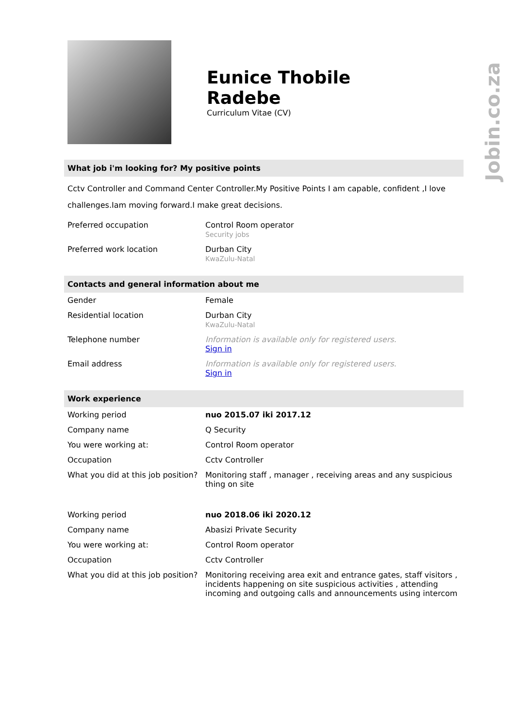Jobin.co.za
Eunice Thobile
Radebe
Curriculum Vitae (CV)
What job i'm looking for? My positive points
Cctv Controller and Command Center Controller.My Positive Points I am capable, confident ,I love challenges.Iam moving forward.I make great decisions.
| Preferred occupation | Control Room operator Security jobs |
| Preferred work location | Durban City KwaZulu-Natal |
Contacts and general information about me
| Gender | Female |
| Residential location | Durban City KwaZulu-Natal |
| Telephone number | Information is available only for registered users. Sign in |
| Email address | Information is available only for registered users. Sign in |
Work experience
| Working period | nuo 2015.07 iki 2017.12 |
| Company name | Q Security |
| You were working at: | Control Room operator |
| Occupation | Cctv Controller |
| What you did at this job position? | Monitoring staff , manager , receiving areas and any suspicious thing on site |
| Working period | nuo 2018.06 iki 2020.12 |
| Company name | Abasizi Private Security |
| You were working at: | Control Room operator |
| Occupation | Cctv Controller |
| What you did at this job position? | Monitoring receiving area exit and entrance gates, staff visitors , incidents happening on site suspicious activities , attending incoming and outgoing calls and announcements using intercom |